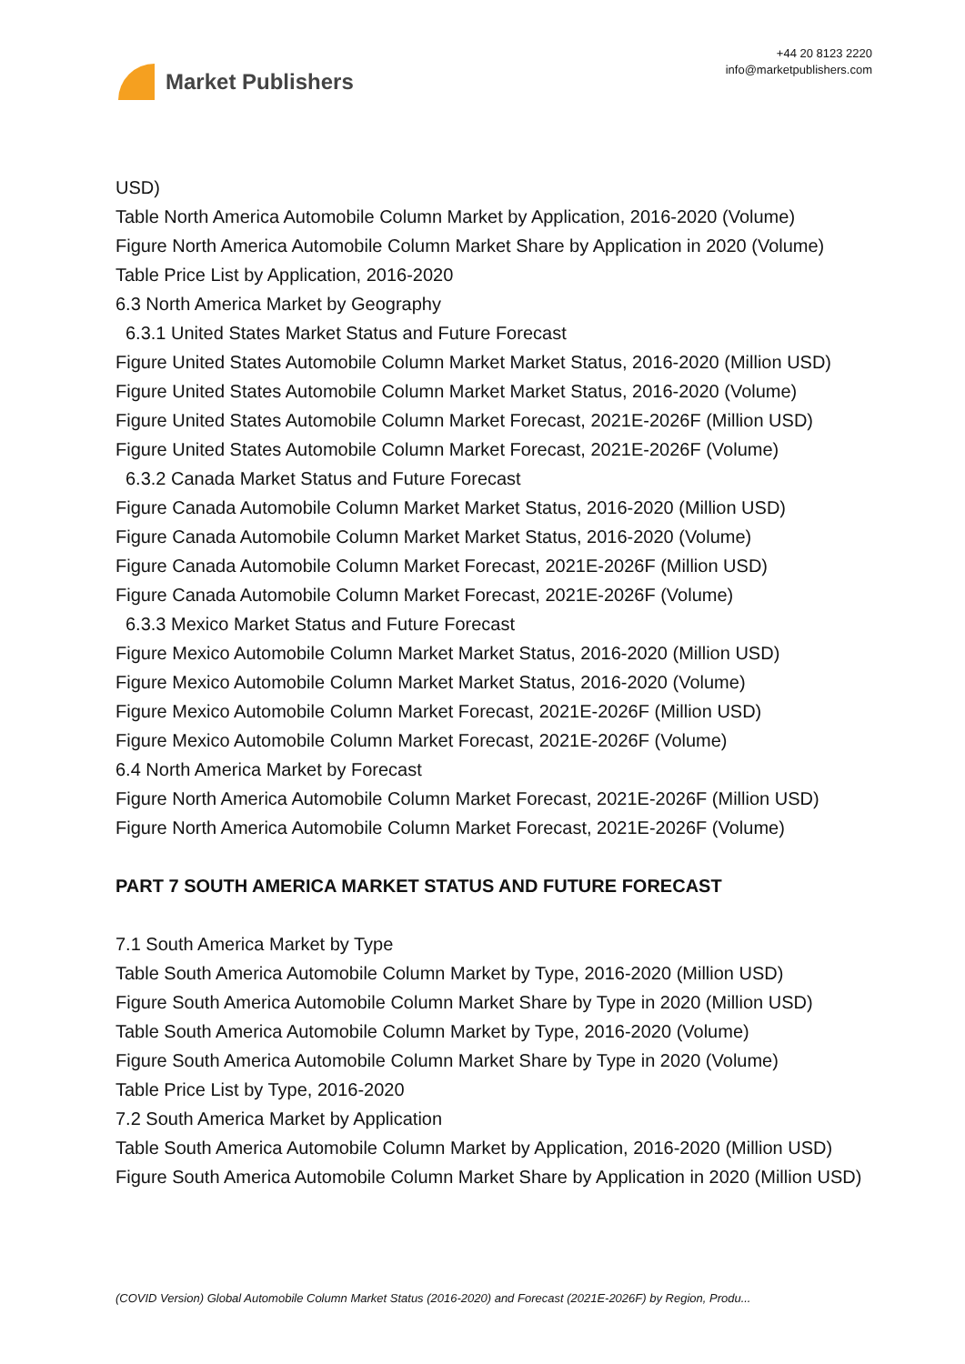Market Publishers
+44 20 8123 2220
info@marketpublishers.com
USD)
Table North America Automobile Column Market by Application, 2016-2020 (Volume)
Figure North America Automobile Column Market Share by Application in 2020 (Volume)
Table Price List by Application, 2016-2020
6.3 North America Market by Geography
6.3.1 United States Market Status and Future Forecast
Figure United States Automobile Column Market Market Status, 2016-2020 (Million USD)
Figure United States Automobile Column Market Market Status, 2016-2020 (Volume)
Figure United States Automobile Column Market Forecast, 2021E-2026F (Million USD)
Figure United States Automobile Column Market Forecast, 2021E-2026F (Volume)
6.3.2 Canada Market Status and Future Forecast
Figure Canada Automobile Column Market Market Status, 2016-2020 (Million USD)
Figure Canada Automobile Column Market Market Status, 2016-2020 (Volume)
Figure Canada Automobile Column Market Forecast, 2021E-2026F (Million USD)
Figure Canada Automobile Column Market Forecast, 2021E-2026F (Volume)
6.3.3 Mexico Market Status and Future Forecast
Figure Mexico Automobile Column Market Market Status, 2016-2020 (Million USD)
Figure Mexico Automobile Column Market Market Status, 2016-2020 (Volume)
Figure Mexico Automobile Column Market Forecast, 2021E-2026F (Million USD)
Figure Mexico Automobile Column Market Forecast, 2021E-2026F (Volume)
6.4 North America Market by Forecast
Figure North America Automobile Column Market Forecast, 2021E-2026F (Million USD)
Figure North America Automobile Column Market Forecast, 2021E-2026F (Volume)
PART 7 SOUTH AMERICA MARKET STATUS AND FUTURE FORECAST
7.1 South America Market by Type
Table South America Automobile Column Market by Type, 2016-2020 (Million USD)
Figure South America Automobile Column Market Share by Type in 2020 (Million USD)
Table South America Automobile Column Market by Type, 2016-2020 (Volume)
Figure South America Automobile Column Market Share by Type in 2020 (Volume)
Table Price List by Type, 2016-2020
7.2 South America Market by Application
Table South America Automobile Column Market by Application, 2016-2020 (Million USD)
Figure South America Automobile Column Market Share by Application in 2020 (Million USD)
(COVID Version) Global Automobile Column Market Status (2016-2020) and Forecast (2021E-2026F) by Region, Produ...